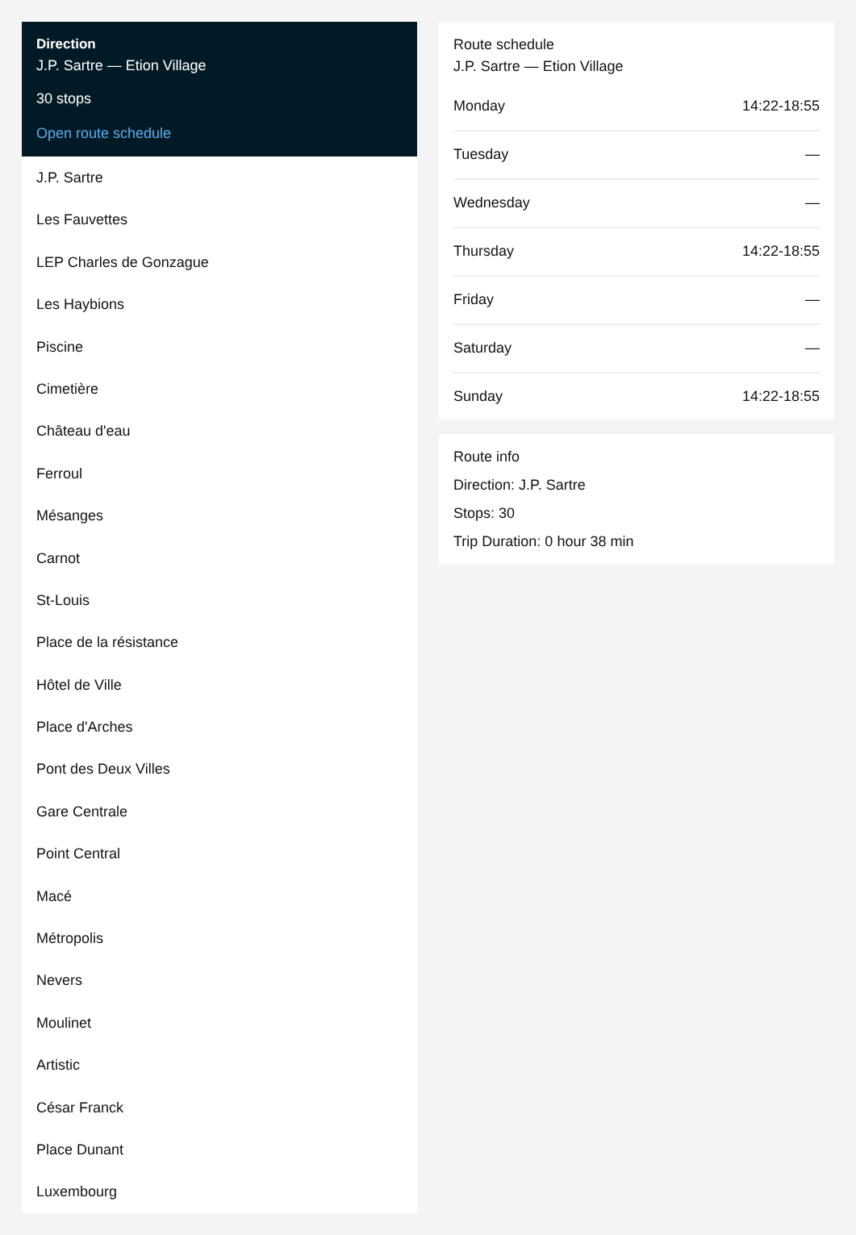Direction
J.P. Sartre — Etion Village
30 stops
Open route schedule
J.P. Sartre
Les Fauvettes
LEP Charles de Gonzague
Les Haybions
Piscine
Cimetière
Château d'eau
Ferroul
Mésanges
Carnot
St-Louis
Place de la résistance
Hôtel de Ville
Place d'Arches
Pont des Deux Villes
Gare Centrale
Point Central
Macé
Métropolis
Nevers
Moulinet
Artistic
César Franck
Place Dunant
Luxembourg
Route schedule
J.P. Sartre — Etion Village
| Monday | 14:22-18:55 |
| Tuesday | — |
| Wednesday | — |
| Thursday | 14:22-18:55 |
| Friday | — |
| Saturday | — |
| Sunday | 14:22-18:55 |
Route info
Direction: J.P. Sartre
Stops: 30
Trip Duration: 0 hour 38 min